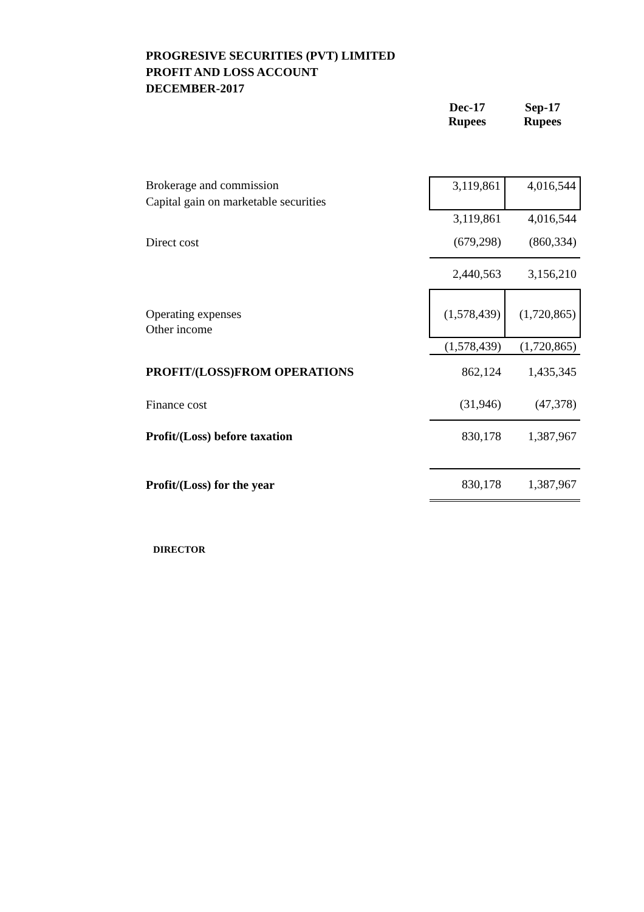PROGRESIVE SECURITIES (PVT) LIMITED
PROFIT AND LOSS ACCOUNT
DECEMBER-2017
| | Dec-17 Rupees | Sep-17 Rupees |
| Brokerage and commission | 3,119,861 | 4,016,544 |
| Capital gain on marketable securities | | |
| | 3,119,861 | 4,016,544 |
| Direct cost | (679,298) | (860,334) |
| | 2,440,563 | 3,156,210 |
| Operating expenses | (1,578,439) | (1,720,865) |
| Other income | | |
| | (1,578,439) | (1,720,865) |
| PROFIT/(LOSS)FROM OPERATIONS | 862,124 | 1,435,345 |
| Finance cost | (31,946) | (47,378) |
| Profit/(Loss) before taxation | 830,178 | 1,387,967 |
| Profit/(Loss) for the year | 830,178 | 1,387,967 |
DIRECTOR